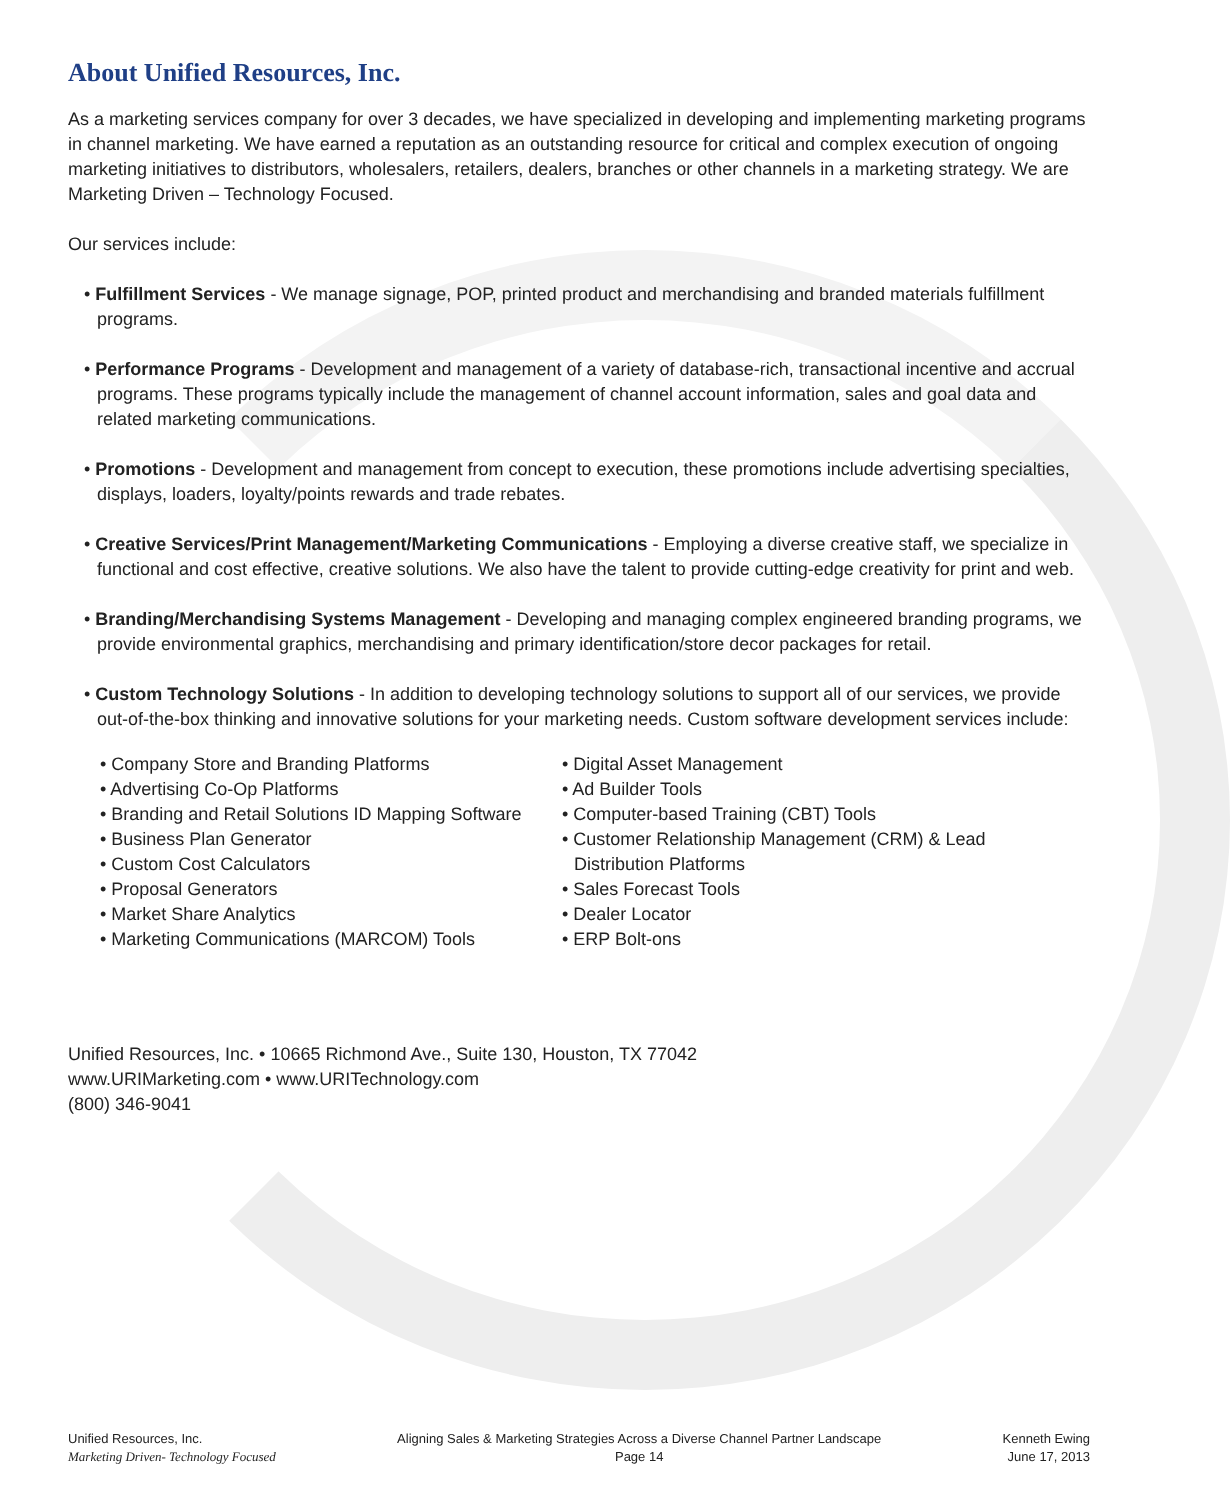About Unified Resources, Inc.
As a marketing services company for over 3 decades, we have specialized in developing and implementing marketing programs in channel marketing. We have earned a reputation as an outstanding resource for critical and complex execution of ongoing marketing initiatives to distributors, wholesalers, retailers, dealers, branches or other channels in a marketing strategy. We are Marketing Driven – Technology Focused.
Our services include:
• Fulfillment Services - We manage signage, POP, printed product and merchandising and branded materials fulfillment programs.
• Performance Programs - Development and management of a variety of database-rich, transactional incentive and accrual programs. These programs typically include the management of channel account information, sales and goal data and related marketing communications.
• Promotions - Development and management from concept to execution, these promotions include advertising specialties, displays, loaders, loyalty/points rewards and trade rebates.
• Creative Services/Print Management/Marketing Communications - Employing a diverse creative staff, we specialize in functional and cost effective, creative solutions. We also have the talent to provide cutting-edge creativity for print and web.
• Branding/Merchandising Systems Management - Developing and managing complex engineered branding programs, we provide environmental graphics, merchandising and primary identification/store decor packages for retail.
• Custom Technology Solutions - In addition to developing technology solutions to support all of our services, we provide out-of-the-box thinking and innovative solutions for your marketing needs. Custom software development services include:
• Company Store and Branding Platforms
• Advertising Co-Op Platforms
• Branding and Retail Solutions ID Mapping Software
• Business Plan Generator
• Custom Cost Calculators
• Proposal Generators
• Market Share Analytics
• Marketing Communications (MARCOM) Tools
• Digital Asset Management
• Ad Builder Tools
• Computer-based Training (CBT) Tools
• Customer Relationship Management (CRM) & Lead Distribution Platforms
• Sales Forecast Tools
• Dealer Locator
• ERP Bolt-ons
Unified Resources, Inc. • 10665 Richmond Ave., Suite 130, Houston, TX 77042
www.URIMarketing.com • www.URITechnology.com
(800) 346-9041
Unified Resources, Inc.
Marketing Driven- Technology Focused
Aligning Sales & Marketing Strategies Across a Diverse Channel Partner Landscape
Page 14
Kenneth Ewing
June 17, 2013